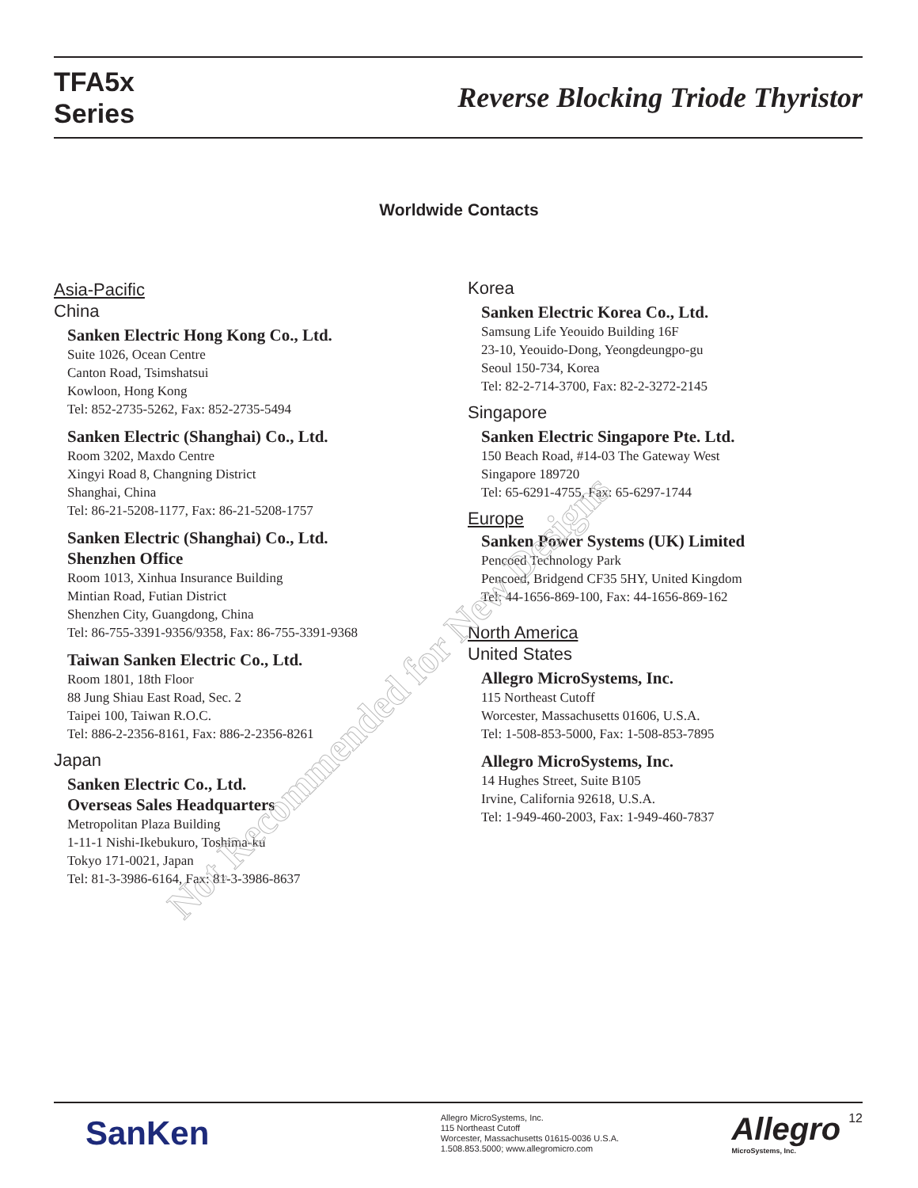TFA5x
Series
Reverse Blocking Triode Thyristor
Worldwide Contacts
Asia-Pacific
China
Sanken Electric Hong Kong Co., Ltd.
Suite 1026, Ocean Centre
Canton Road, Tsimshatsui
Kowloon, Hong Kong
Tel: 852-2735-5262, Fax: 852-2735-5494
Sanken Electric (Shanghai) Co., Ltd.
Room 3202, Maxdo Centre
Xingyi Road 8, Changning District
Shanghai, China
Tel: 86-21-5208-1177, Fax: 86-21-5208-1757
Sanken Electric (Shanghai) Co., Ltd.
Shenzhen Office
Room 1013, Xinhua Insurance Building
Mintian Road, Futian District
Shenzhen City, Guangdong, China
Tel: 86-755-3391-9356/9358, Fax: 86-755-3391-9368
Taiwan Sanken Electric Co., Ltd.
Room 1801, 18th Floor
88 Jung Shiau East Road, Sec. 2
Taipei 100, Taiwan R.O.C.
Tel: 886-2-2356-8161, Fax: 886-2-2356-8261
Japan
Sanken Electric Co., Ltd.
Overseas Sales Headquarters
Metropolitan Plaza Building
1-11-1 Nishi-Ikebukuro, Toshima-ku
Tokyo 171-0021, Japan
Tel: 81-3-3986-6164, Fax: 81-3-3986-8637
Korea
Sanken Electric Korea Co., Ltd.
Samsung Life Yeouido Building 16F
23-10, Yeouido-Dong, Yeongdeungpo-gu
Seoul 150-734, Korea
Tel: 82-2-714-3700, Fax: 82-2-3272-2145
Singapore
Sanken Electric Singapore Pte. Ltd.
150 Beach Road, #14-03 The Gateway West
Singapore 189720
Tel: 65-6291-4755, Fax: 65-6297-1744
Europe
Sanken Power Systems (UK) Limited
Pencoed Technology Park
Pencoed, Bridgend CF35 5HY, United Kingdom
Tel: 44-1656-869-100, Fax: 44-1656-869-162
North America
United States
Allegro MicroSystems, Inc.
115 Northeast Cutoff
Worcester, Massachusetts 01606, U.S.A.
Tel: 1-508-853-5000, Fax: 1-508-853-7895
Allegro MicroSystems, Inc.
14 Hughes Street, Suite B105
Irvine, California 92618, U.S.A.
Tel: 1-949-460-2003, Fax: 1-949-460-7837
Not Recommended for New Designs
SanKen
Allegro MicroSystems, Inc.
115 Northeast Cutoff
Worcester, Massachusetts 01615-0036 U.S.A.
1.508.853.5000; www.allegromicro.com
Allegro
MicroSystems, Inc.
12